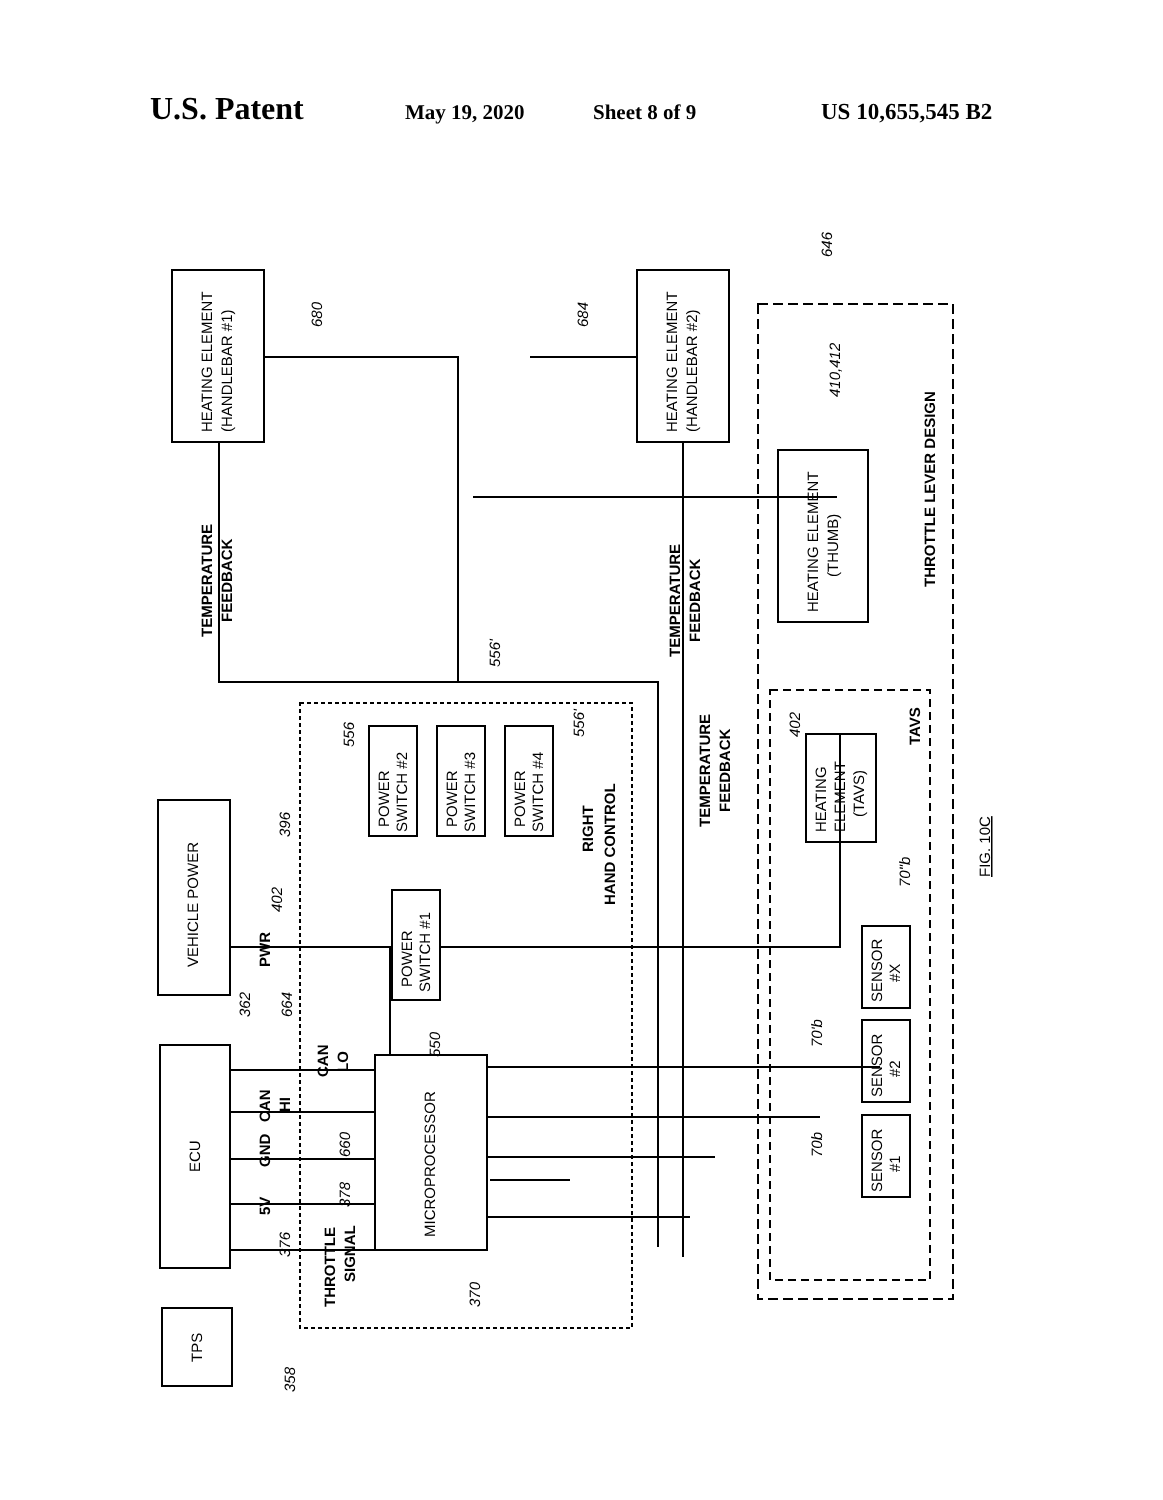U.S. Patent May 19, 2020 Sheet 8 of 9 US 10,655,545 B2
HEATING ELEMENT
(HANDLEBAR #1)
HEATING ELEMENT
(HANDLEBAR #2)
HEATING ELEMENT
(THUMB)
VEHICLE POWER
ECU
TPS
MICROPROCESSOR
POWER
SWITCH #1
POWER
SWITCH #2
POWER
SWITCH #3
POWER
SWITCH #4
HEATING
ELEMENT
(TAVS)
SENSOR
#X
SENSOR
#2
SENSOR
#1
TEMPERATURE
FEEDBACK
TEMPERATURE
FEEDBACK
TEMPERATURE
FEEDBACK
RIGHT
HAND CONTROL
THROTTLE LEVER DESIGN
TAVS
PWR
CAN
LO
CAN
HI
GND
5V
THROTTLE
SIGNAL
680
684
410,412
646
556'
556
556'
396
402
362
664
550
660
378
376
370
358
402
70"b
70'b
70b
FIG. 10C